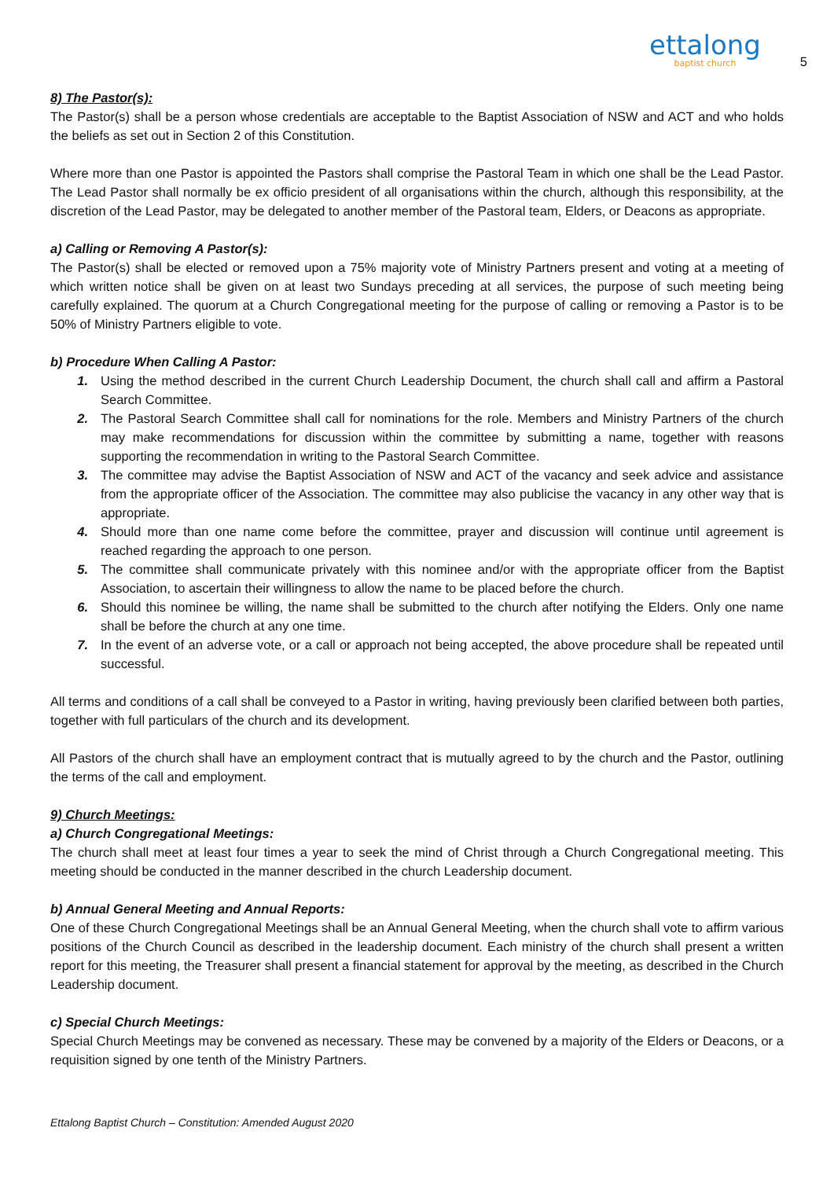ettalong
baptist church
5
8) The Pastor(s):
The Pastor(s) shall be a person whose credentials are acceptable to the Baptist Association of NSW and ACT and who holds the beliefs as set out in Section 2 of this Constitution.
Where more than one Pastor is appointed the Pastors shall comprise the Pastoral Team in which one shall be the Lead Pastor. The Lead Pastor shall normally be ex officio president of all organisations within the church, although this responsibility, at the discretion of the Lead Pastor, may be delegated to another member of the Pastoral team, Elders, or Deacons as appropriate.
a) Calling or Removing A Pastor(s):
The Pastor(s) shall be elected or removed upon a 75% majority vote of Ministry Partners present and voting at a meeting of which written notice shall be given on at least two Sundays preceding at all services, the purpose of such meeting being carefully explained. The quorum at a Church Congregational meeting for the purpose of calling or removing a Pastor is to be 50% of Ministry Partners eligible to vote.
b) Procedure When Calling A Pastor:
1. Using the method described in the current Church Leadership Document, the church shall call and affirm a Pastoral Search Committee.
2. The Pastoral Search Committee shall call for nominations for the role. Members and Ministry Partners of the church may make recommendations for discussion within the committee by submitting a name, together with reasons supporting the recommendation in writing to the Pastoral Search Committee.
3. The committee may advise the Baptist Association of NSW and ACT of the vacancy and seek advice and assistance from the appropriate officer of the Association. The committee may also publicise the vacancy in any other way that is appropriate.
4. Should more than one name come before the committee, prayer and discussion will continue until agreement is reached regarding the approach to one person.
5. The committee shall communicate privately with this nominee and/or with the appropriate officer from the Baptist Association, to ascertain their willingness to allow the name to be placed before the church.
6. Should this nominee be willing, the name shall be submitted to the church after notifying the Elders. Only one name shall be before the church at any one time.
7. In the event of an adverse vote, or a call or approach not being accepted, the above procedure shall be repeated until successful.
All terms and conditions of a call shall be conveyed to a Pastor in writing, having previously been clarified between both parties, together with full particulars of the church and its development.
All Pastors of the church shall have an employment contract that is mutually agreed to by the church and the Pastor, outlining the terms of the call and employment.
9) Church Meetings:
a) Church Congregational Meetings:
The church shall meet at least four times a year to seek the mind of Christ through a Church Congregational meeting. This meeting should be conducted in the manner described in the church Leadership document.
b) Annual General Meeting and Annual Reports:
One of these Church Congregational Meetings shall be an Annual General Meeting, when the church shall vote to affirm various positions of the Church Council as described in the leadership document. Each ministry of the church shall present a written report for this meeting, the Treasurer shall present a financial statement for approval by the meeting, as described in the Church Leadership document.
c) Special Church Meetings:
Special Church Meetings may be convened as necessary. These may be convened by a majority of the Elders or Deacons, or a requisition signed by one tenth of the Ministry Partners.
Ettalong Baptist Church – Constitution: Amended August 2020